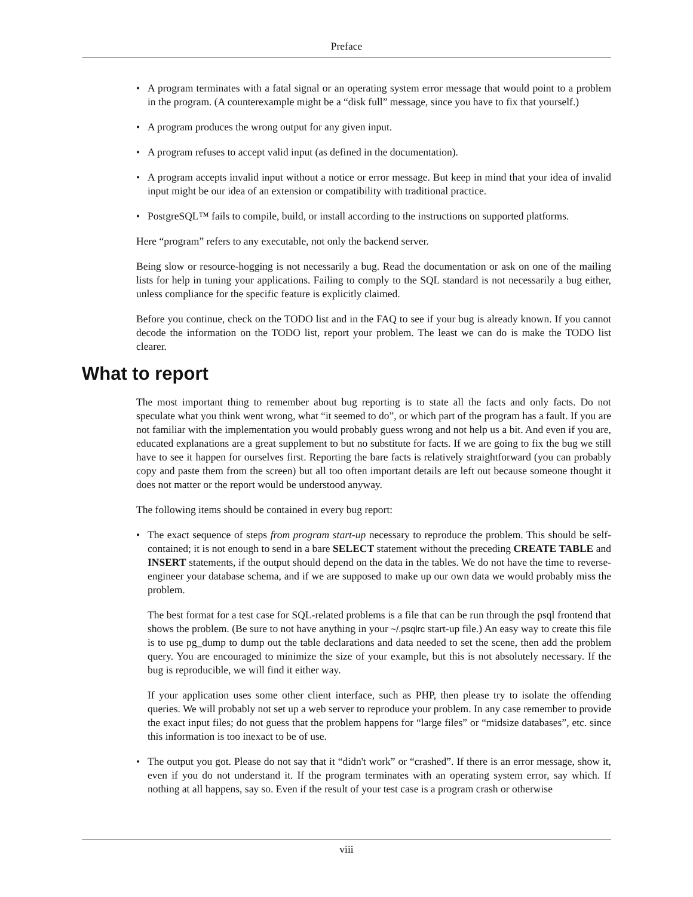Preface
• A program terminates with a fatal signal or an operating system error message that would point to a problem in the program. (A counterexample might be a “disk full” message, since you have to fix that yourself.)
• A program produces the wrong output for any given input.
• A program refuses to accept valid input (as defined in the documentation).
• A program accepts invalid input without a notice or error message. But keep in mind that your idea of invalid input might be our idea of an extension or compatibility with traditional practice.
• PostgreSQL™ fails to compile, build, or install according to the instructions on supported platforms.
Here “program” refers to any executable, not only the backend server.
Being slow or resource-hogging is not necessarily a bug. Read the documentation or ask on one of the mailing lists for help in tuning your applications. Failing to comply to the SQL standard is not necessarily a bug either, unless compliance for the specific feature is explicitly claimed.
Before you continue, check on the TODO list and in the FAQ to see if your bug is already known. If you cannot decode the information on the TODO list, report your problem. The least we can do is make the TODO list clearer.
What to report
The most important thing to remember about bug reporting is to state all the facts and only facts. Do not speculate what you think went wrong, what “it seemed to do”, or which part of the program has a fault. If you are not familiar with the implementation you would probably guess wrong and not help us a bit. And even if you are, educated explanations are a great supplement to but no substitute for facts. If we are going to fix the bug we still have to see it happen for ourselves first. Reporting the bare facts is relatively straightforward (you can probably copy and paste them from the screen) but all too often important details are left out because someone thought it does not matter or the report would be understood anyway.
The following items should be contained in every bug report:
• The exact sequence of steps from program start-up necessary to reproduce the problem. This should be self-contained; it is not enough to send in a bare SELECT statement without the preceding CREATE TABLE and INSERT statements, if the output should depend on the data in the tables. We do not have the time to reverse-engineer your database schema, and if we are supposed to make up our own data we would probably miss the problem.
The best format for a test case for SQL-related problems is a file that can be run through the psql frontend that shows the problem. (Be sure to not have anything in your ~/.psqlrc start-up file.) An easy way to create this file is to use pg_dump to dump out the table declarations and data needed to set the scene, then add the problem query. You are encouraged to minimize the size of your example, but this is not absolutely necessary. If the bug is reproducible, we will find it either way.
If your application uses some other client interface, such as PHP, then please try to isolate the offending queries. We will probably not set up a web server to reproduce your problem. In any case remember to provide the exact input files; do not guess that the problem happens for “large files” or “midsize databases”, etc. since this information is too inexact to be of use.
• The output you got. Please do not say that it “didn't work” or “crashed”. If there is an error message, show it, even if you do not understand it. If the program terminates with an operating system error, say which. If nothing at all happens, say so. Even if the result of your test case is a program crash or otherwise
viii